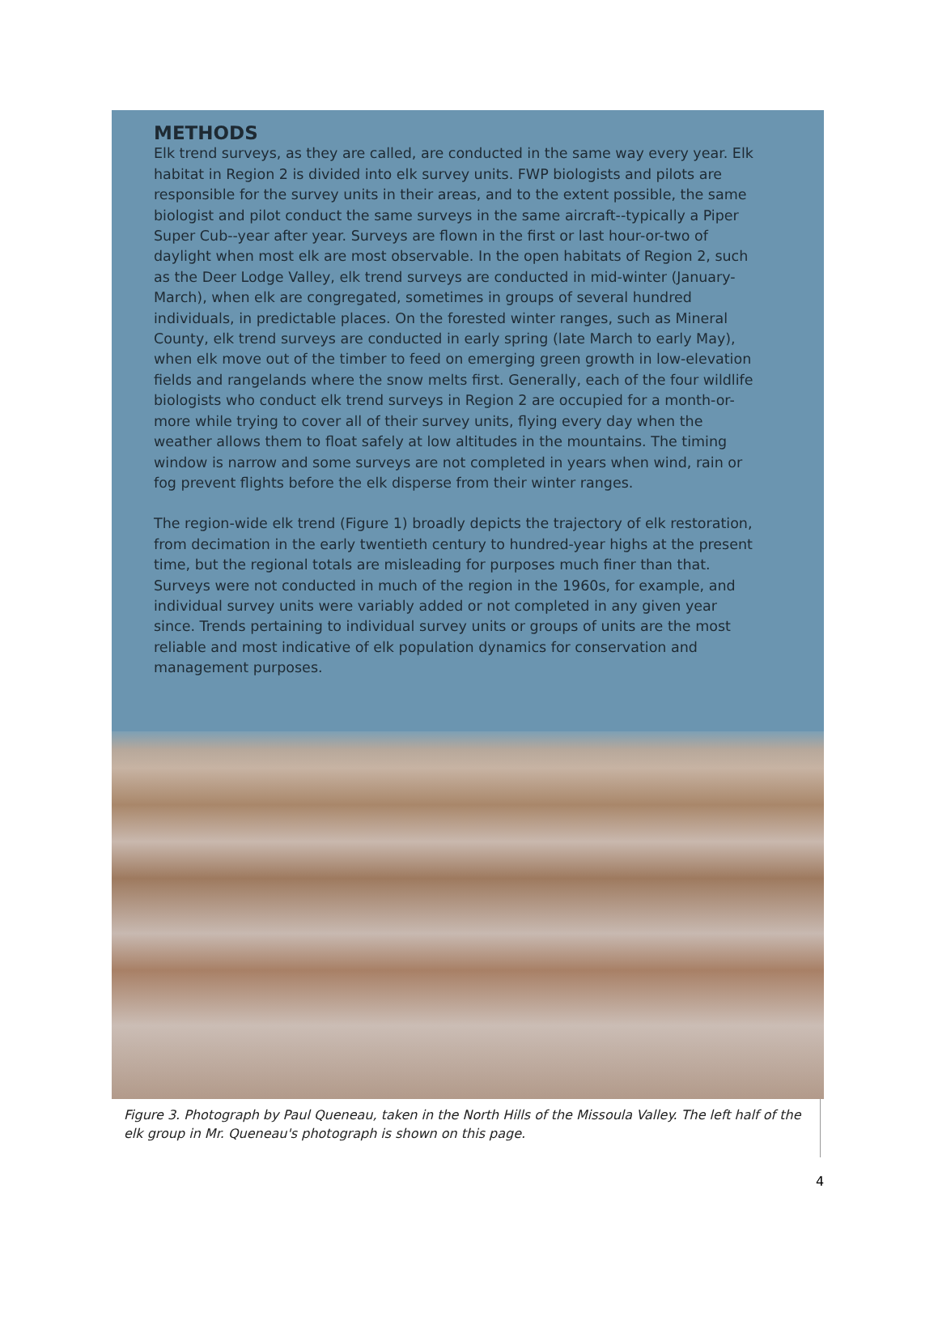METHODS
Elk trend surveys, as they are called, are conducted in the same way every year. Elk habitat in Region 2 is divided into elk survey units. FWP biologists and pilots are responsible for the survey units in their areas, and to the extent possible, the same biologist and pilot conduct the same surveys in the same aircraft--typically a Piper Super Cub--year after year. Surveys are flown in the first or last hour-or-two of daylight when most elk are most observable. In the open habitats of Region 2, such as the Deer Lodge Valley, elk trend surveys are conducted in mid-winter (January-March), when elk are congregated, sometimes in groups of several hundred individuals, in predictable places. On the forested winter ranges, such as Mineral County, elk trend surveys are conducted in early spring (late March to early May), when elk move out of the timber to feed on emerging green growth in low-elevation fields and rangelands where the snow melts first. Generally, each of the four wildlife biologists who conduct elk trend surveys in Region 2 are occupied for a month-or-more while trying to cover all of their survey units, flying every day when the weather allows them to float safely at low altitudes in the mountains. The timing window is narrow and some surveys are not completed in years when wind, rain or fog prevent flights before the elk disperse from their winter ranges.
The region-wide elk trend (Figure 1) broadly depicts the trajectory of elk restoration, from decimation in the early twentieth century to hundred-year highs at the present time, but the regional totals are misleading for purposes much finer than that. Surveys were not conducted in much of the region in the 1960s, for example, and individual survey units were variably added or not completed in any given year since. Trends pertaining to individual survey units or groups of units are the most reliable and most indicative of elk population dynamics for conservation and management purposes.
Figure 3. Photograph by Paul Queneau, taken in the North Hills of the Missoula Valley. The left half of the elk group in Mr. Queneau's photograph is shown on this page.
4